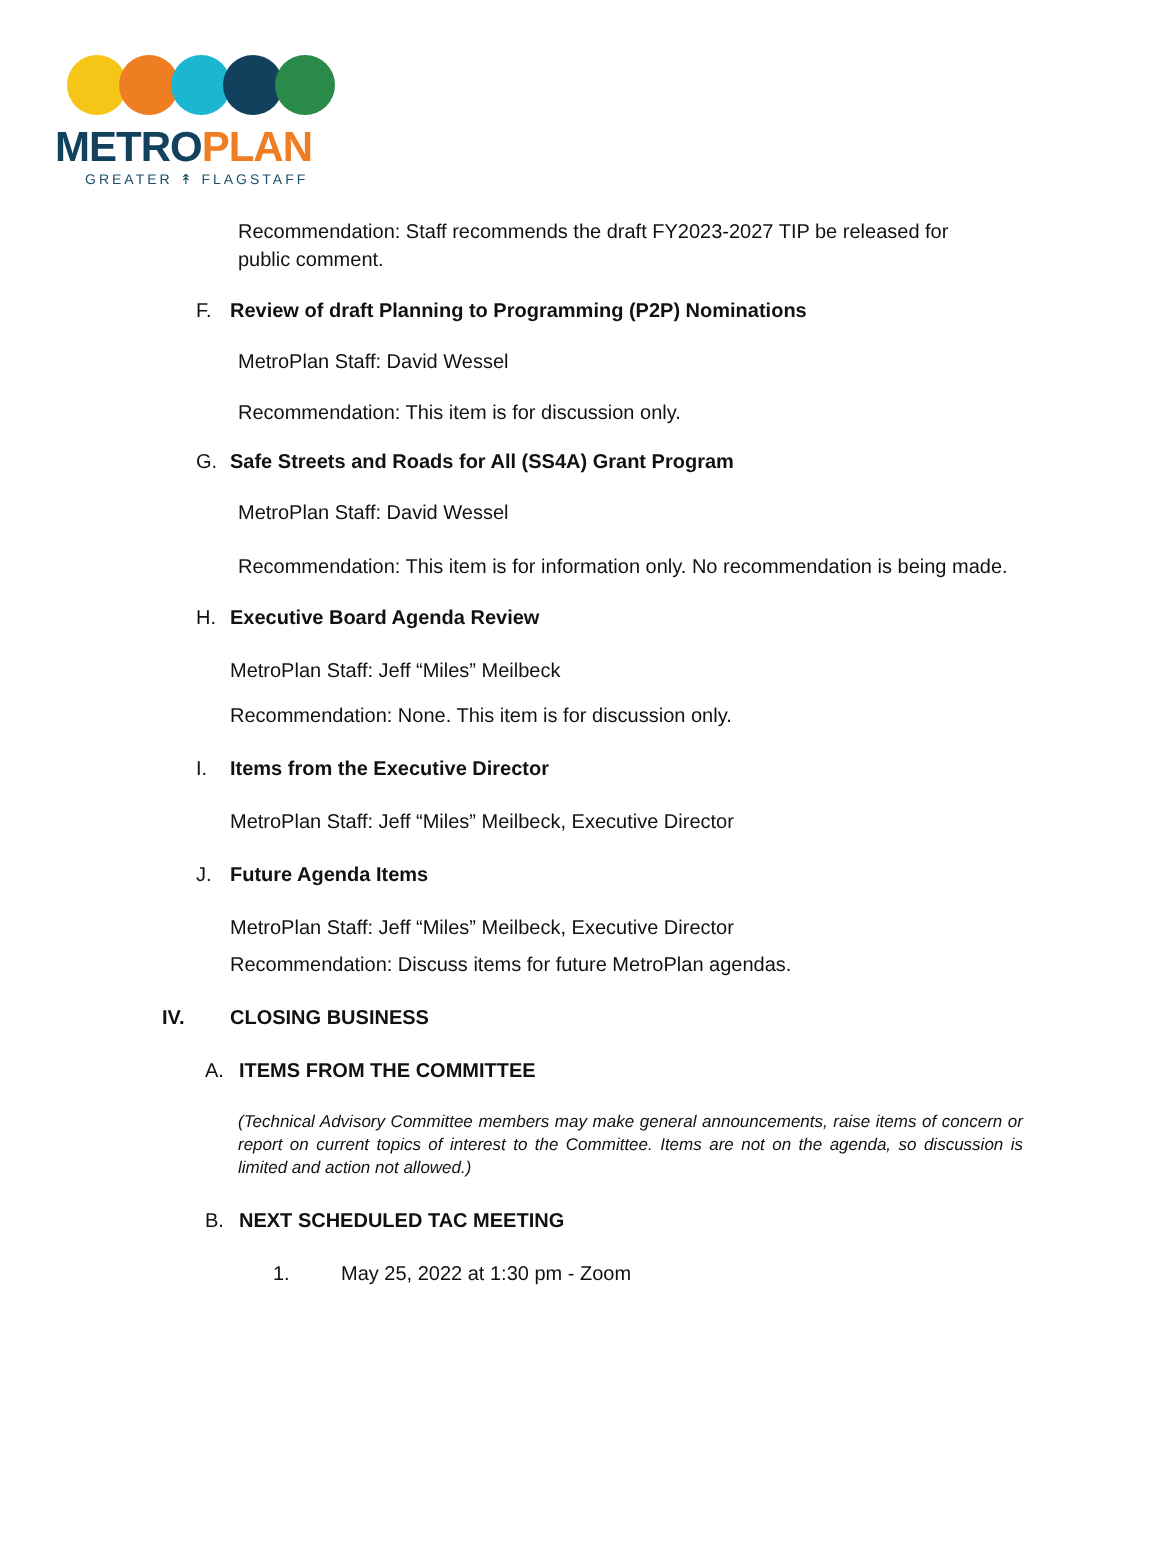METRO PLAN
GREATER ↟ FLAGSTAFF
Recommendation: Staff recommends the draft FY2023-2027 TIP be released for public comment.
F. Review of draft Planning to Programming (P2P) Nominations
MetroPlan Staff: David Wessel
Recommendation: This item is for discussion only.
G. Safe Streets and Roads for All (SS4A) Grant Program
MetroPlan Staff: David Wessel
Recommendation: This item is for information only. No recommendation is being made.
H. Executive Board Agenda Review
MetroPlan Staff: Jeff “Miles” Meilbeck
Recommendation: None. This item is for discussion only.
I. Items from the Executive Director
MetroPlan Staff: Jeff “Miles” Meilbeck, Executive Director
J. Future Agenda Items
MetroPlan Staff: Jeff “Miles” Meilbeck, Executive Director
Recommendation: Discuss items for future MetroPlan agendas.
IV. CLOSING BUSINESS
A. ITEMS FROM THE COMMITTEE
(Technical Advisory Committee members may make general announcements, raise items of concern or report on current topics of interest to the Committee. Items are not on the agenda, so discussion is limited and action not allowed.)
B. NEXT SCHEDULED TAC MEETING
1. May 25, 2022 at 1:30 pm - Zoom